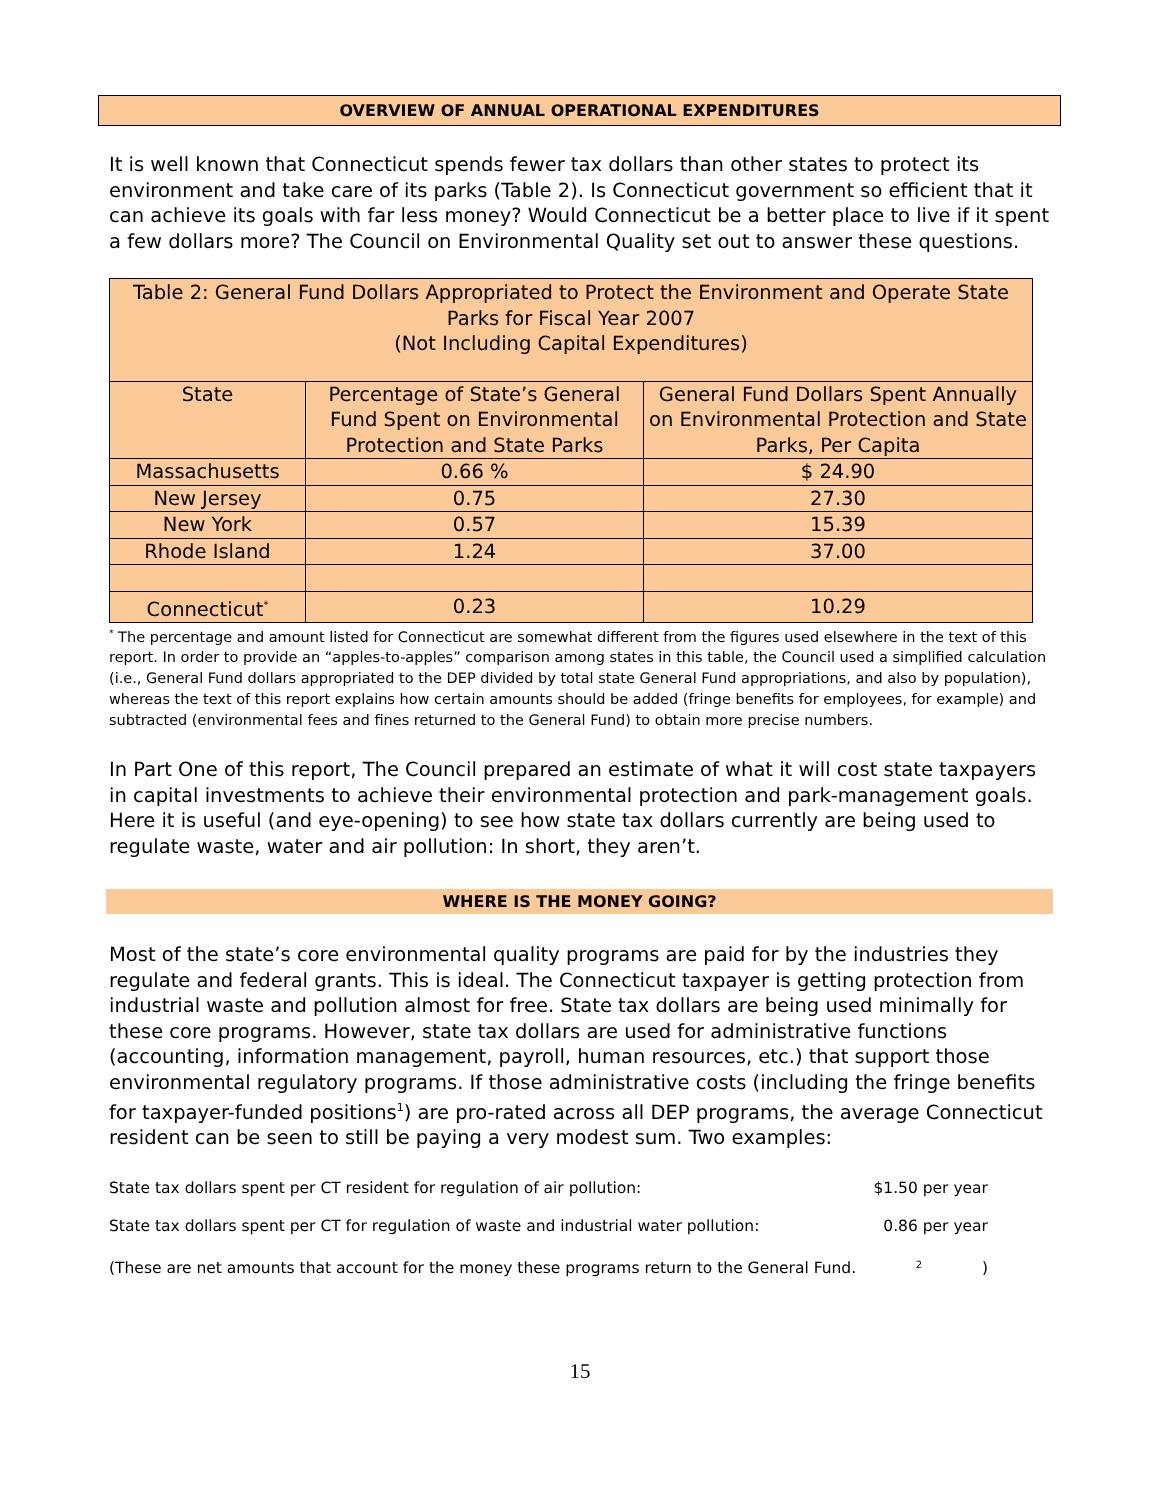OVERVIEW OF ANNUAL OPERATIONAL EXPENDITURES
It is well known that Connecticut spends fewer tax dollars than other states to protect its environment and take care of its parks (Table 2). Is Connecticut government so efficient that it can achieve its goals with far less money? Would Connecticut be a better place to live if it spent a few dollars more? The Council on Environmental Quality set out to answer these questions.
| Table 2: General Fund Dollars Appropriated to Protect the Environment and Operate State Parks for Fiscal Year 2007 (Not Including Capital Expenditures) | | |
| --- | --- | --- |
| State | Percentage of State’s General Fund Spent on Environmental Protection and State Parks | General Fund Dollars Spent Annually on Environmental Protection and State Parks, Per Capita |
| Massachusetts | 0.66 % | $ 24.90 |
| New Jersey | 0.75 | 27.30 |
| New York | 0.57 | 15.39 |
| Rhode Island | 1.24 | 37.00 |
| Connecticut<sup>*</sup> | 0.23 | 10.29 |
<sup>*</sup> The percentage and amount listed for Connecticut are somewhat different from the figures used elsewhere in the text of this report. In order to provide an “apples-to-apples” comparison among states in this table, the Council used a simplified calculation (i.e., General Fund dollars appropriated to the DEP divided by total state General Fund appropriations, and also by population), whereas the text of this report explains how certain amounts should be added (fringe benefits for employees, for example) and subtracted (environmental fees and fines returned to the General Fund) to obtain more precise numbers.
In Part One of this report, The Council prepared an estimate of what it will cost state taxpayers in capital investments to achieve their environmental protection and park-management goals. Here it is useful (and eye-opening) to see how state tax dollars currently are being used to regulate waste, water and air pollution: In short, they aren’t.
WHERE IS THE MONEY GOING?
Most of the state’s core environmental quality programs are paid for by the industries they regulate and federal grants. This is ideal. The Connecticut taxpayer is getting protection from industrial waste and pollution almost for free. State tax dollars are being used minimally for these core programs. However, state tax dollars are used for administrative functions (accounting, information management, payroll, human resources, etc.) that support those environmental regulatory programs. If those administrative costs (including the fringe benefits for taxpayer-funded positions<sup>1</sup>) are pro-rated across all DEP programs, the average Connecticut resident can be seen to still be paying a very modest sum. Two examples:
State tax dollars spent per CT resident for regulation of air pollution: $1.50 per year
State tax dollars spent per CT for regulation of waste and industrial water pollution: 0.86 per year
(These are net amounts that account for the money these programs return to the General Fund.<sup>2</sup>)
15